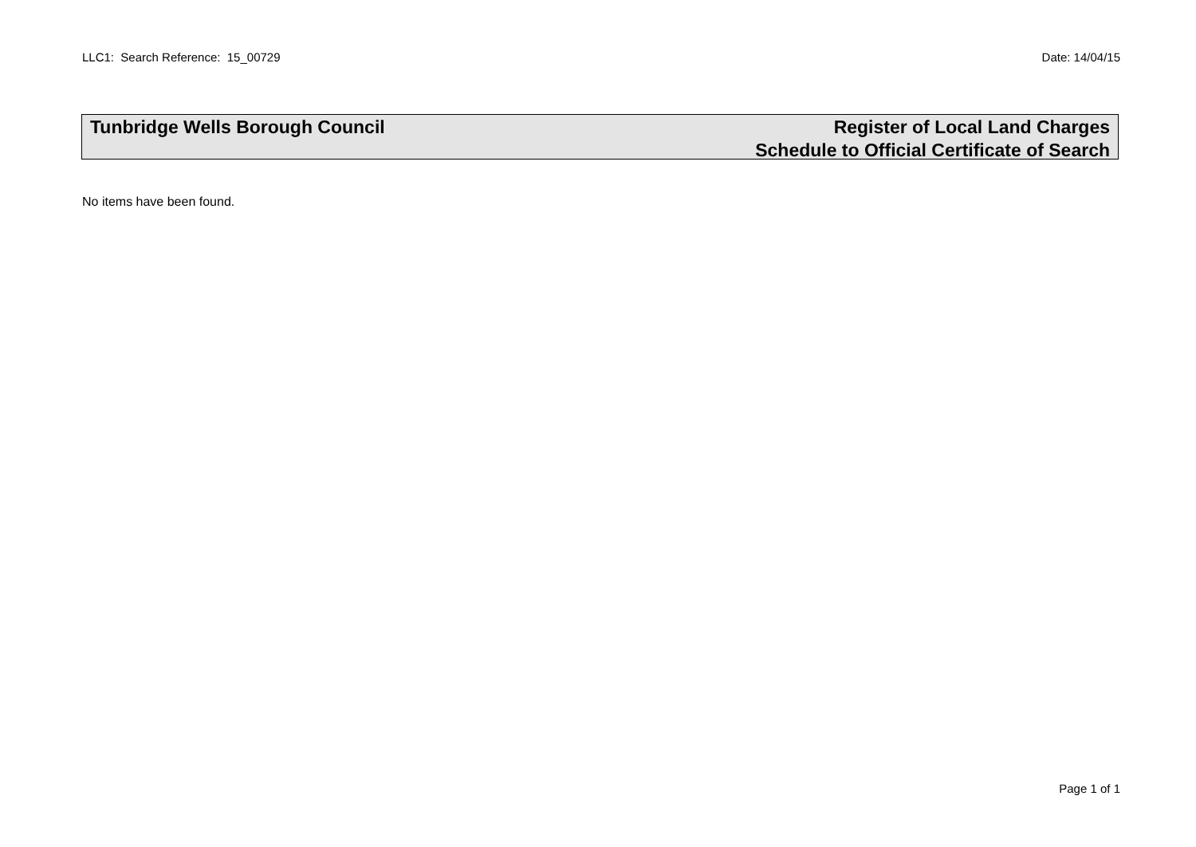LLC1: Search Reference: 15_00729 Date: 14/04/15
Tunbridge Wells Borough Council
Register of Local Land Charges
Schedule to Official Certificate of Search
No items have been found.
Page 1 of 1